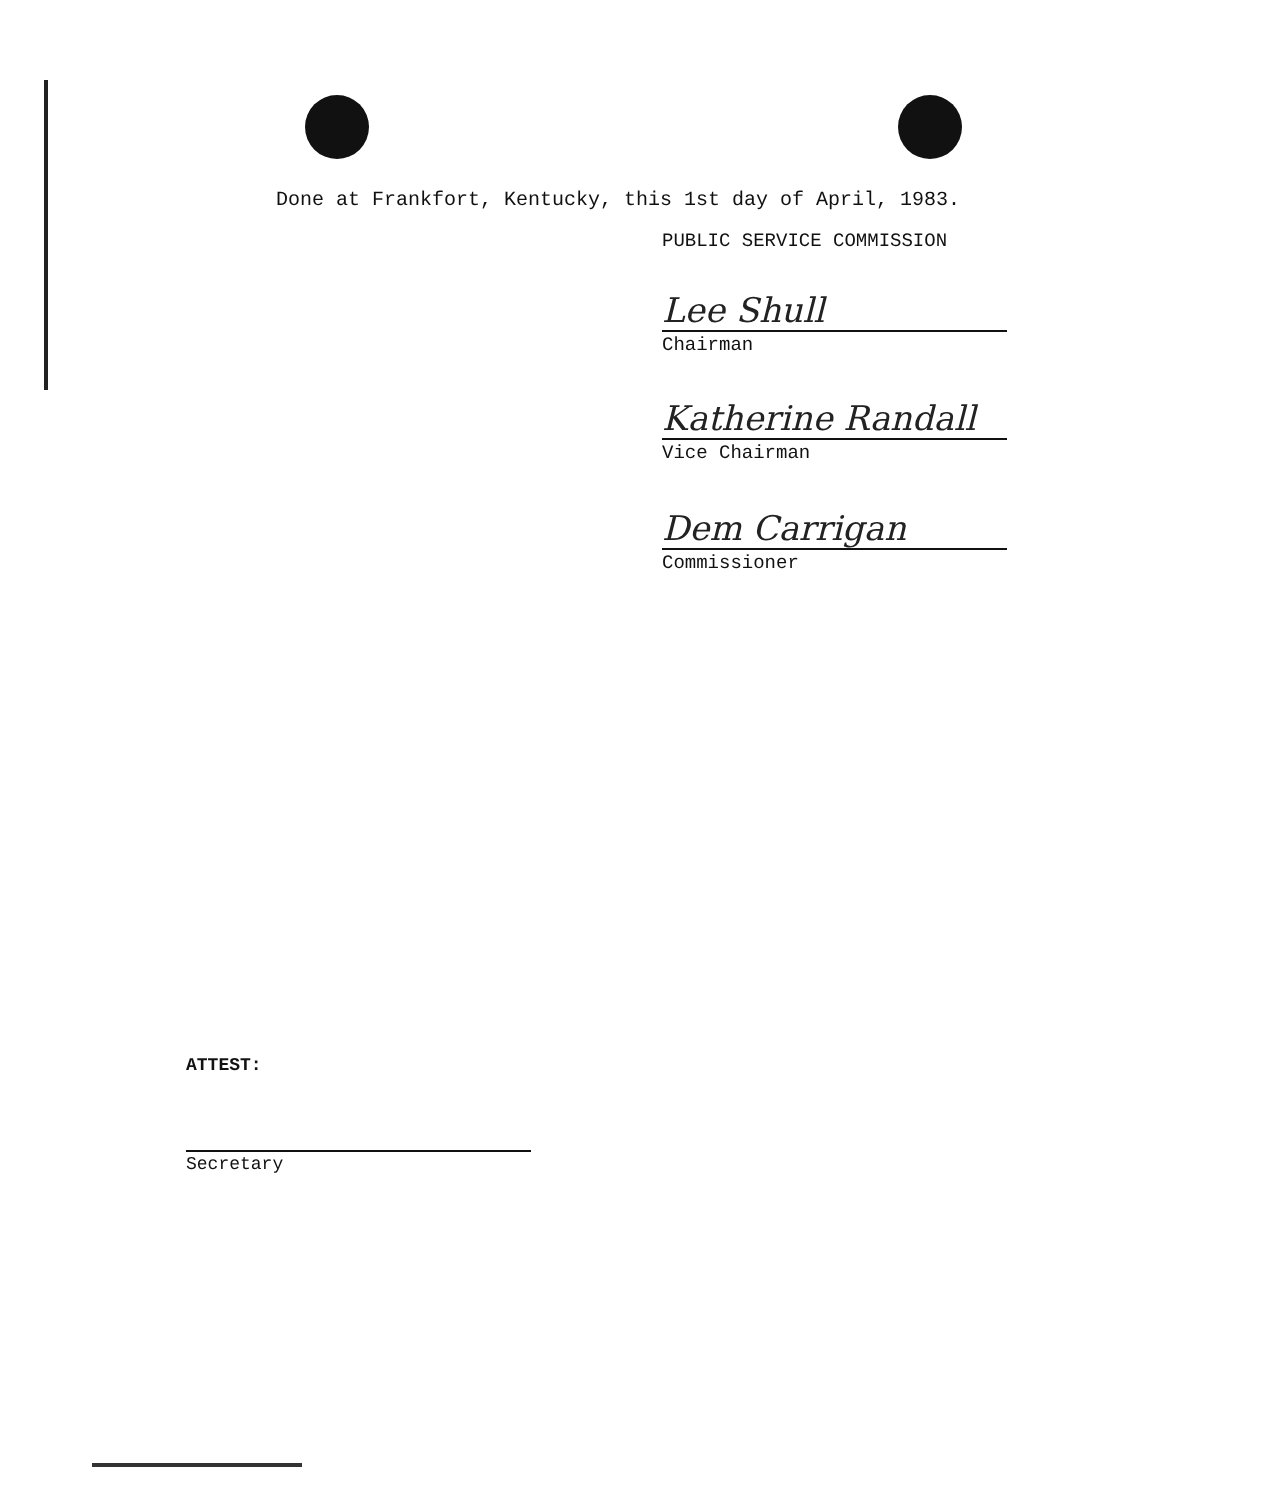Done at Frankfort, Kentucky, this 1st day of April, 1983.
PUBLIC SERVICE COMMISSION
Lee Shull
Chairman
Katherine Randall
Vice Chairman
Dem Carrigan
Commissioner
ATTEST:
Secretary